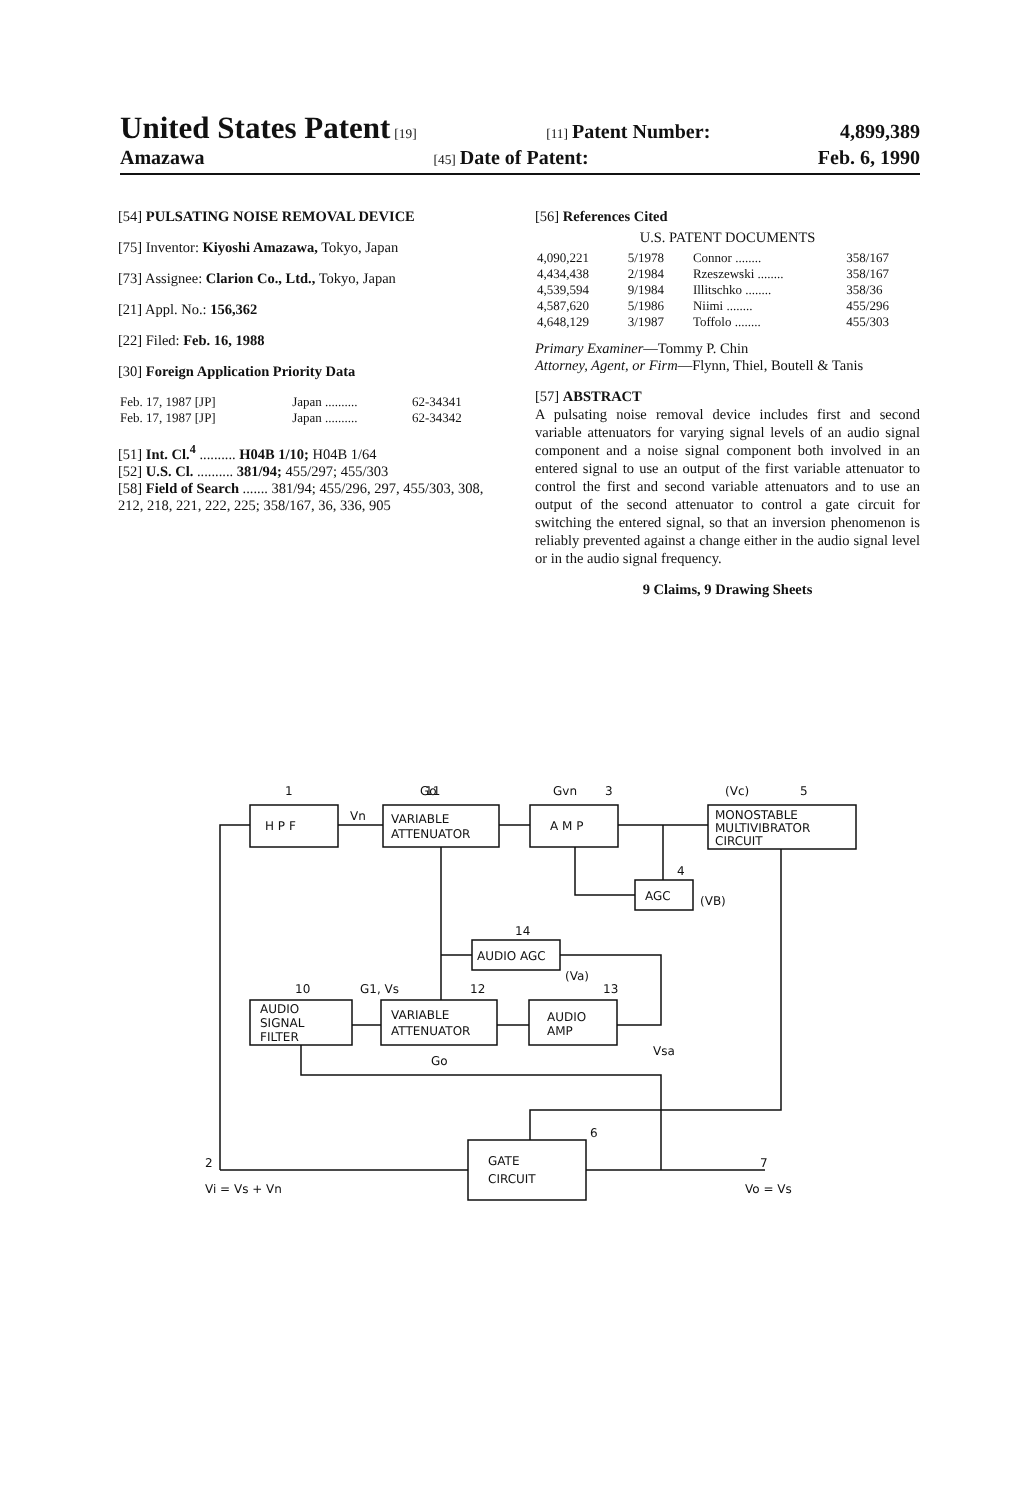United States Patent [19] [11] Patent Number: 4,899,389
Amazawa [45] Date of Patent: Feb. 6, 1990
[54] PULSATING NOISE REMOVAL DEVICE
[75] Inventor: Kiyoshi Amazawa, Tokyo, Japan
[73] Assignee: Clarion Co., Ltd., Tokyo, Japan
[21] Appl. No.: 156,362
[22] Filed: Feb. 16, 1988
[30] Foreign Application Priority Data
| Feb. 17, 1987 [JP] | Japan .......... | 62-34341 |
| Feb. 17, 1987 [JP] | Japan .......... | 62-34342 |
[51] Int. Cl.<sup>4</sup> .......... H04B 1/10; H04B 1/64
[52] U.S. Cl. .......... 381/94; 455/297; 455/303
[58] Field of Search ....... 381/94; 455/296, 297, 455/303, 308, 212, 218, 221, 222, 225; 358/167, 36, 336, 905
[56] References Cited
U.S. PATENT DOCUMENTS
| 4,090,221 | 5/1978 | Connor ........ | 358/167 |
| 4,434,438 | 2/1984 | Rzeszewski ........ | 358/167 |
| 4,539,594 | 9/1984 | Illitschko ........ | 358/36 |
| 4,587,620 | 5/1986 | Niimi ........ | 455/296 |
| 4,648,129 | 3/1987 | Toffolo ........ | 455/303 |
Primary Examiner—Tommy P. Chin
Attorney, Agent, or Firm—Flynn, Thiel, Boutell & Tanis
[57] ABSTRACT
A pulsating noise removal device includes first and second variable attenuators for varying signal levels of an audio signal component and a noise signal component both involved in an entered signal to use an output of the first variable attenuator to control the first and second variable attenuators and to use an output of the second attenuator to control a gate circuit for switching the entered signal, so that an inversion phenomenon is reliably prevented against a change either in the audio signal level or in the audio signal frequency.
9 Claims, 9 Drawing Sheets
H P F
VARIABLE
ATTENUATOR
A M P
MONOSTABLE
MULTIVIBRATOR
CIRCUIT
AGC
(VB)
AUDIO AGC
(Va)
AUDIO
SIGNAL
FILTER
VARIABLE
ATTENUATOR
AUDIO
AMP
GATE
CIRCUIT
1
11
3
5
4
14
10
12
13
6
2
7
Go
Gvn
(Vc)
Vn
G1, Vs
Go
Vsa
Vi = Vs + Vn
Vo = Vs